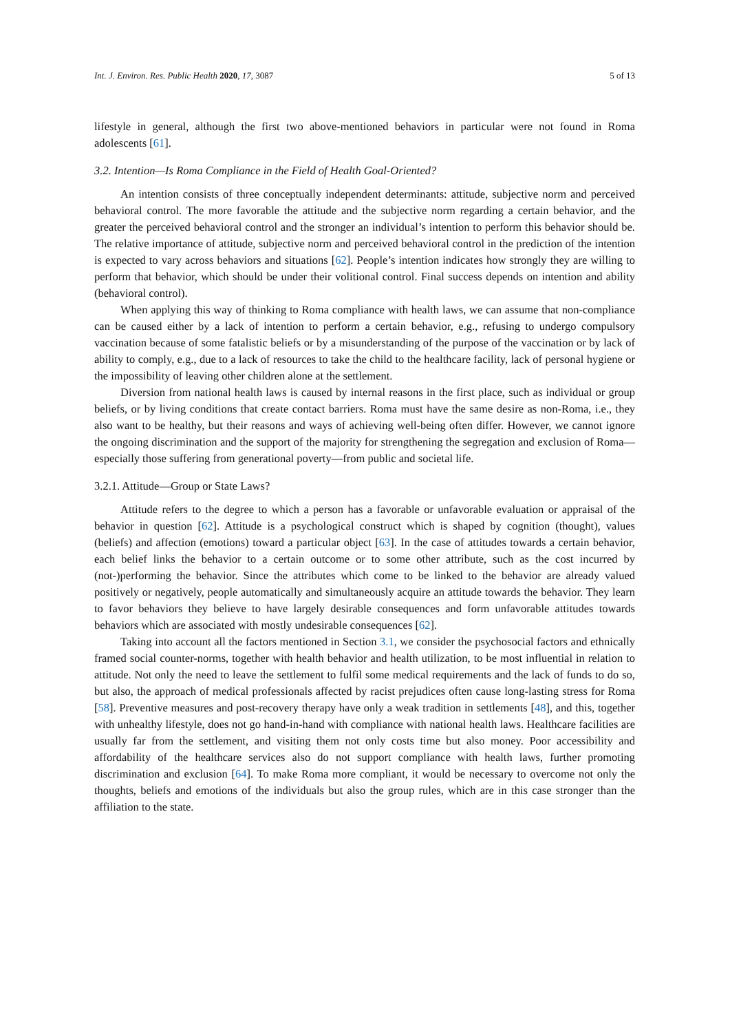Int. J. Environ. Res. Public Health 2020, 17, 3087 5 of 13
lifestyle in general, although the first two above-mentioned behaviors in particular were not found in Roma adolescents [61].
3.2. Intention—Is Roma Compliance in the Field of Health Goal-Oriented?
An intention consists of three conceptually independent determinants: attitude, subjective norm and perceived behavioral control. The more favorable the attitude and the subjective norm regarding a certain behavior, and the greater the perceived behavioral control and the stronger an individual’s intention to perform this behavior should be. The relative importance of attitude, subjective norm and perceived behavioral control in the prediction of the intention is expected to vary across behaviors and situations [62]. People’s intention indicates how strongly they are willing to perform that behavior, which should be under their volitional control. Final success depends on intention and ability (behavioral control).
When applying this way of thinking to Roma compliance with health laws, we can assume that non-compliance can be caused either by a lack of intention to perform a certain behavior, e.g., refusing to undergo compulsory vaccination because of some fatalistic beliefs or by a misunderstanding of the purpose of the vaccination or by lack of ability to comply, e.g., due to a lack of resources to take the child to the healthcare facility, lack of personal hygiene or the impossibility of leaving other children alone at the settlement.
Diversion from national health laws is caused by internal reasons in the first place, such as individual or group beliefs, or by living conditions that create contact barriers. Roma must have the same desire as non-Roma, i.e., they also want to be healthy, but their reasons and ways of achieving well-being often differ. However, we cannot ignore the ongoing discrimination and the support of the majority for strengthening the segregation and exclusion of Roma—especially those suffering from generational poverty—from public and societal life.
3.2.1. Attitude—Group or State Laws?
Attitude refers to the degree to which a person has a favorable or unfavorable evaluation or appraisal of the behavior in question [62]. Attitude is a psychological construct which is shaped by cognition (thought), values (beliefs) and affection (emotions) toward a particular object [63]. In the case of attitudes towards a certain behavior, each belief links the behavior to a certain outcome or to some other attribute, such as the cost incurred by (not-)performing the behavior. Since the attributes which come to be linked to the behavior are already valued positively or negatively, people automatically and simultaneously acquire an attitude towards the behavior. They learn to favor behaviors they believe to have largely desirable consequences and form unfavorable attitudes towards behaviors which are associated with mostly undesirable consequences [62].
Taking into account all the factors mentioned in Section 3.1, we consider the psychosocial factors and ethnically framed social counter-norms, together with health behavior and health utilization, to be most influential in relation to attitude. Not only the need to leave the settlement to fulfil some medical requirements and the lack of funds to do so, but also, the approach of medical professionals affected by racist prejudices often cause long-lasting stress for Roma [58]. Preventive measures and post-recovery therapy have only a weak tradition in settlements [48], and this, together with unhealthy lifestyle, does not go hand-in-hand with compliance with national health laws. Healthcare facilities are usually far from the settlement, and visiting them not only costs time but also money. Poor accessibility and affordability of the healthcare services also do not support compliance with health laws, further promoting discrimination and exclusion [64]. To make Roma more compliant, it would be necessary to overcome not only the thoughts, beliefs and emotions of the individuals but also the group rules, which are in this case stronger than the affiliation to the state.